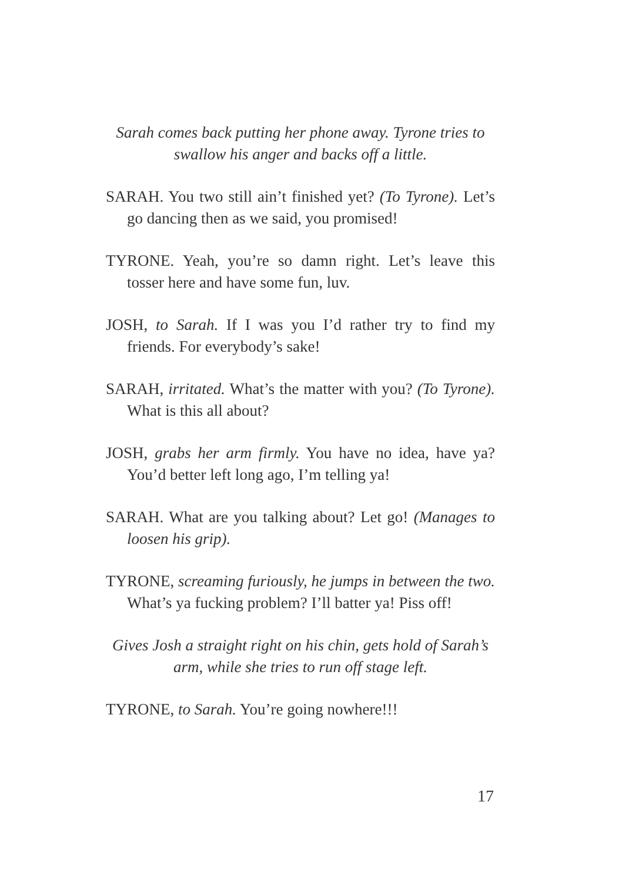Sarah comes back putting her phone away. Tyrone tries to swallow his anger and backs off a little.
SARAH. You two still ain’t finished yet? (To Tyrone). Let’s go dancing then as we said, you promised!
TYRONE. Yeah, you’re so damn right. Let’s leave this tosser here and have some fun, luv.
JOSH, to Sarah. If I was you I’d rather try to find my friends. For everybody’s sake!
SARAH, irritated. What’s the matter with you? (To Tyrone). What is this all about?
JOSH, grabs her arm firmly. You have no idea, have ya? You’d better left long ago, I’m telling ya!
SARAH. What are you talking about? Let go! (Manages to loosen his grip).
TYRONE, screaming furiously, he jumps in between the two. What’s ya fucking problem? I’ll batter ya! Piss off!
Gives Josh a straight right on his chin, gets hold of Sarah’s arm, while she tries to run off stage left.
TYRONE, to Sarah. You’re going nowhere!!!
17